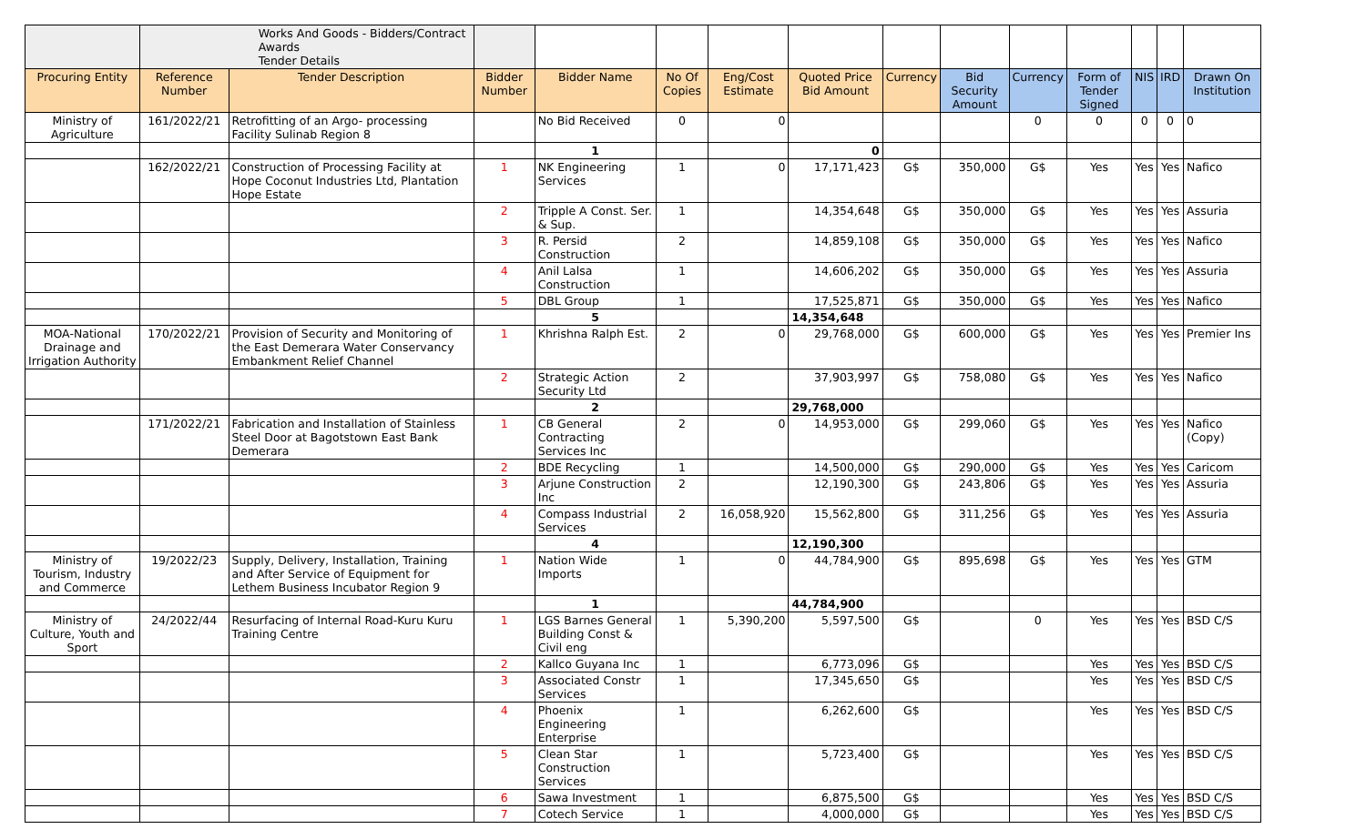| | Works And Goods - Bidders/Contract Awards Tender Details | | | | | | | | | | | | | |
| Procuring Entity | Reference Number | Tender Description | Bidder Number | Bidder Name | No Of Copies | Eng/Cost Estimate | Quoted Price Bid Amount | Currency | Bid Security Amount | Currency | Form of Tender Signed | NIS | IRD | Drawn On Institution |
| Ministry of Agriculture | 161/2022/21 | Retrofitting of an Argo- processing Facility Sulinab Region 8 | | No Bid Received | 0 | 0 | | | | 0 | 0 | 0 | 0 | 0 |
| | | | | 1 | | | 0 | | | | | | | |
| | 162/2022/21 | Construction of Processing Facility at Hope Coconut Industries Ltd, Plantation Hope Estate | 1 | NK Engineering Services | 1 | 0 | 17,171,423 | G$ | 350,000 | G$ | Yes | Yes | Yes | Nafico |
| | | | 2 | Tripple A Const. Ser. & Sup. | 1 | | 14,354,648 | G$ | 350,000 | G$ | Yes | Yes | Yes | Assuria |
| | | | 3 | R. Persid Construction | 2 | | 14,859,108 | G$ | 350,000 | G$ | Yes | Yes | Yes | Nafico |
| | | | 4 | Anil Lalsa Construction | 1 | | 14,606,202 | G$ | 350,000 | G$ | Yes | Yes | Yes | Assuria |
| | | | 5 | DBL Group | 1 | | 17,525,871 | G$ | 350,000 | G$ | Yes | Yes | Yes | Nafico |
| | | | | 5 | | | 14,354,648 | | | | | | | |
| MOA-National Drainage and Irrigation Authority | 170/2022/21 | Provision of Security and Monitoring of the East Demerara Water Conservancy Embankment Relief Channel | 1 | Khrishna Ralph Est. | 2 | 0 | 29,768,000 | G$ | 600,000 | G$ | Yes | Yes | Yes | Premier Ins |
| | | | 2 | Strategic Action Security Ltd | 2 | | 37,903,997 | G$ | 758,080 | G$ | Yes | Yes | Yes | Nafico |
| | | | | 2 | | | 29,768,000 | | | | | | | |
| | 171/2022/21 | Fabrication and Installation of Stainless Steel Door at Bagotstown East Bank Demerara | 1 | CB General Contracting Services Inc | 2 | 0 | 14,953,000 | G$ | 299,060 | G$ | Yes | Yes | Yes | Nafico (Copy) |
| | | | 2 | BDE Recycling | 1 | | 14,500,000 | G$ | 290,000 | G$ | Yes | Yes | Yes | Caricom |
| | | | 3 | Arjune Construction Inc | 2 | | 12,190,300 | G$ | 243,806 | G$ | Yes | Yes | Yes | Assuria |
| | | | 4 | Compass Industrial Services | 2 | 16,058,920 | 15,562,800 | G$ | 311,256 | G$ | Yes | Yes | Yes | Assuria |
| | | | | 4 | | | 12,190,300 | | | | | | | |
| Ministry of Tourism, Industry and Commerce | 19/2022/23 | Supply, Delivery, Installation, Training and After Service of Equipment for Lethem Business Incubator Region 9 | 1 | Nation Wide Imports | 1 | 0 | 44,784,900 | G$ | 895,698 | G$ | Yes | Yes | Yes | GTM |
| | | | | 1 | | | 44,784,900 | | | | | | | |
| Ministry of Culture, Youth and Sport | 24/2022/44 | Resurfacing of Internal Road-Kuru Kuru Training Centre | 1 | LGS Barnes General Building Const & Civil eng | 1 | 5,390,200 | 5,597,500 | G$ | | 0 | Yes | Yes | Yes | BSD C/S |
| | | | 2 | Kallco Guyana Inc | 1 | | 6,773,096 | G$ | | | Yes | Yes | Yes | BSD C/S |
| | | | 3 | Associated Constr Services | 1 | | 17,345,650 | G$ | | | Yes | Yes | Yes | BSD C/S |
| | | | 4 | Phoenix Engineering Enterprise | 1 | | 6,262,600 | G$ | | | Yes | Yes | Yes | BSD C/S |
| | | | 5 | Clean Star Construction Services | 1 | | 5,723,400 | G$ | | | Yes | Yes | Yes | BSD C/S |
| | | | 6 | Sawa Investment | 1 | | 6,875,500 | G$ | | | Yes | Yes | Yes | BSD C/S |
| | | | 7 | Cotech Service | 1 | | 4,000,000 | G$ | | | Yes | Yes | Yes | BSD C/S |